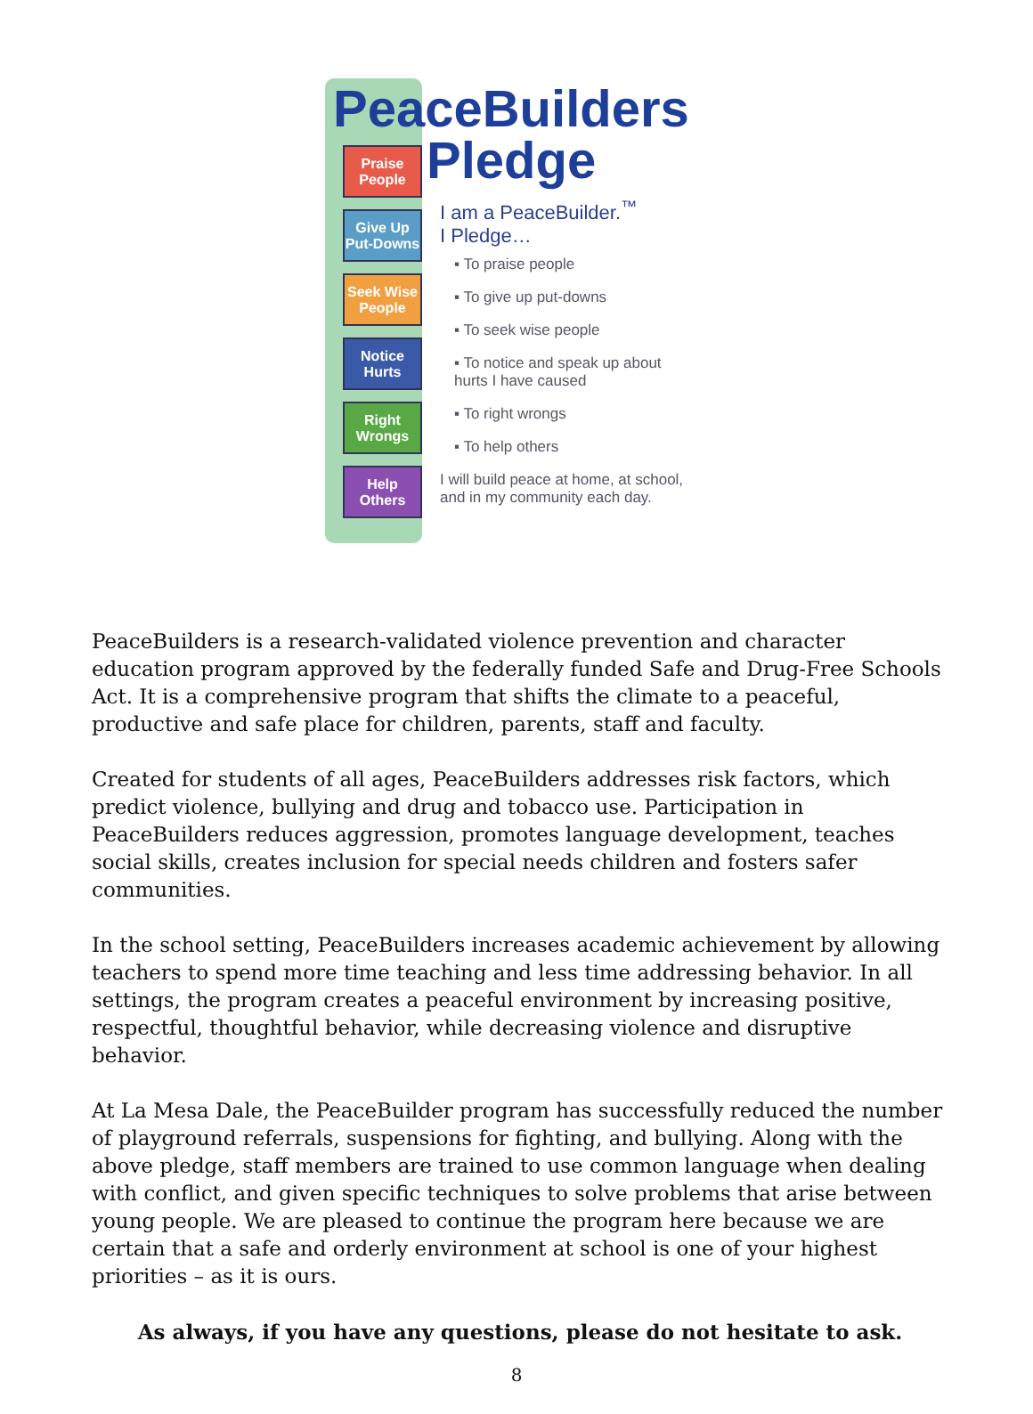Praise People
Give Up Put-Downs
Seek Wise People
Notice Hurts
Right Wrongs
Help Others
PeaceBuilders
Pledge
I am a PeaceBuilder.<sup>™</sup>
I Pledge…
▪ To praise people
▪ To give up put-downs
▪ To seek wise people
▪ To notice and speak up about hurts I have caused
▪ To right wrongs
▪ To help others
I will build peace at home, at school, and in my community each day.
PeaceBuilders is a research-validated violence prevention and character education program approved by the federally funded Safe and Drug-Free Schools Act. It is a comprehensive program that shifts the climate to a peaceful, productive and safe place for children, parents, staff and faculty.
Created for students of all ages, PeaceBuilders addresses risk factors, which predict violence, bullying and drug and tobacco use. Participation in PeaceBuilders reduces aggression, promotes language development, teaches social skills, creates inclusion for special needs children and fosters safer communities.
In the school setting, PeaceBuilders increases academic achievement by allowing teachers to spend more time teaching and less time addressing behavior. In all settings, the program creates a peaceful environment by increasing positive, respectful, thoughtful behavior, while decreasing violence and disruptive behavior.
At La Mesa Dale, the PeaceBuilder program has successfully reduced the number of playground referrals, suspensions for fighting, and bullying. Along with the above pledge, staff members are trained to use common language when dealing with conflict, and given specific techniques to solve problems that arise between young people. We are pleased to continue the program here because we are certain that a safe and orderly environment at school is one of your highest priorities – as it is ours.
As always, if you have any questions, please do not hesitate to ask.
8